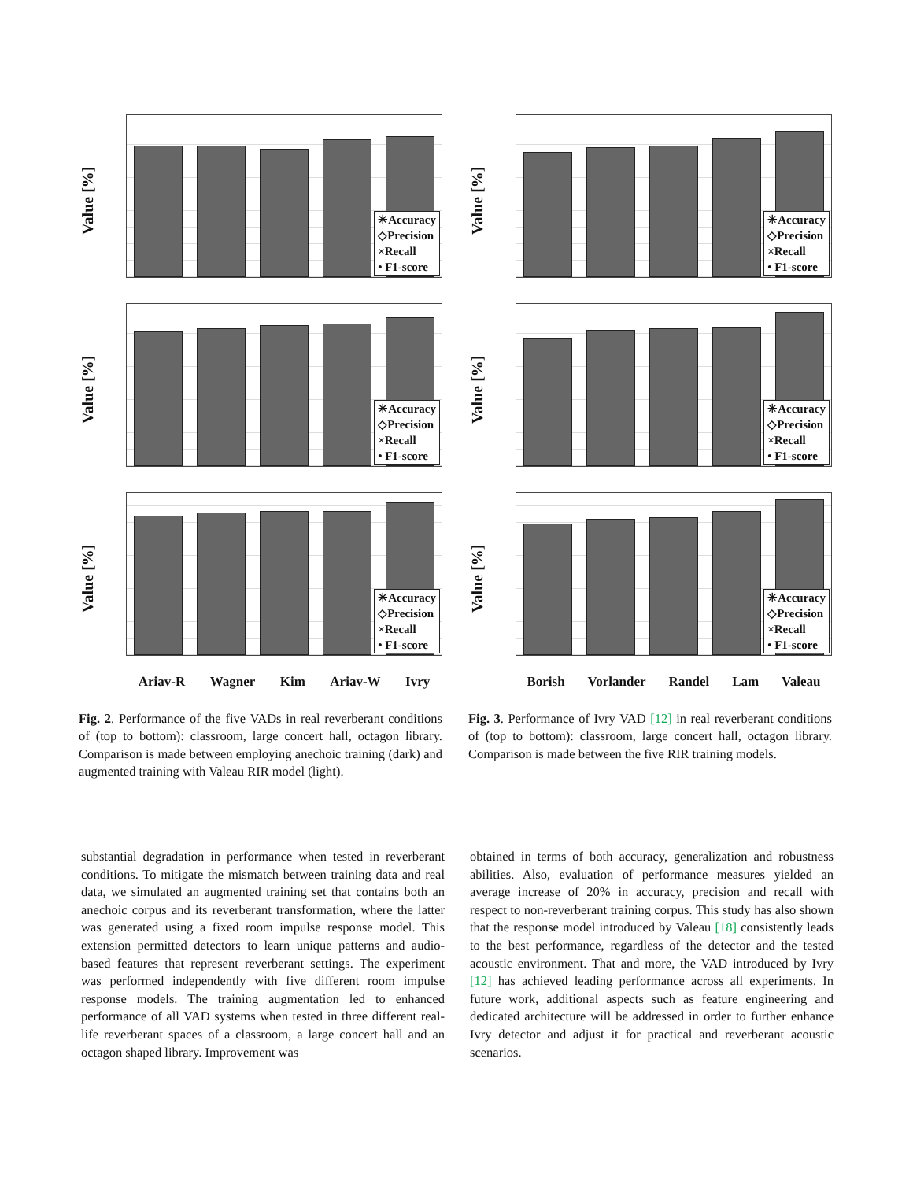Value [%]
✳Accuracy
◇Precision
×Recall
• F1-score
Value [%]
✳Accuracy
◇Precision
×Recall
• F1-score
Value [%]
✳Accuracy
◇Precision
×Recall
• F1-score
Ariav-R Wagner Kim Ariav-W Ivry
Fig. 2. Performance of the five VADs in real reverberant conditions of (top to bottom): classroom, large concert hall, octagon library. Comparison is made between employing anechoic training (dark) and augmented training with Valeau RIR model (light).
Value [%]
✳Accuracy
◇Precision
×Recall
• F1-score
Value [%]
✳Accuracy
◇Precision
×Recall
• F1-score
Value [%]
✳Accuracy
◇Precision
×Recall
• F1-score
Borish Vorlander Randel Lam Valeau
Fig. 3. Performance of Ivry VAD [12] in real reverberant conditions of (top to bottom): classroom, large concert hall, octagon library. Comparison is made between the five RIR training models.
substantial degradation in performance when tested in reverberant conditions. To mitigate the mismatch between training data and real data, we simulated an augmented training set that contains both an anechoic corpus and its reverberant transformation, where the latter was generated using a fixed room impulse response model. This extension permitted detectors to learn unique patterns and audio-based features that represent reverberant settings. The experiment was performed independently with five different room impulse response models. The training augmentation led to enhanced performance of all VAD systems when tested in three different real-life reverberant spaces of a classroom, a large concert hall and an octagon shaped library. Improvement was
obtained in terms of both accuracy, generalization and robustness abilities. Also, evaluation of performance measures yielded an average increase of 20% in accuracy, precision and recall with respect to non-reverberant training corpus. This study has also shown that the response model introduced by Valeau [18] consistently leads to the best performance, regardless of the detector and the tested acoustic environment. That and more, the VAD introduced by Ivry [12] has achieved leading performance across all experiments. In future work, additional aspects such as feature engineering and dedicated architecture will be addressed in order to further enhance Ivry detector and adjust it for practical and reverberant acoustic scenarios.